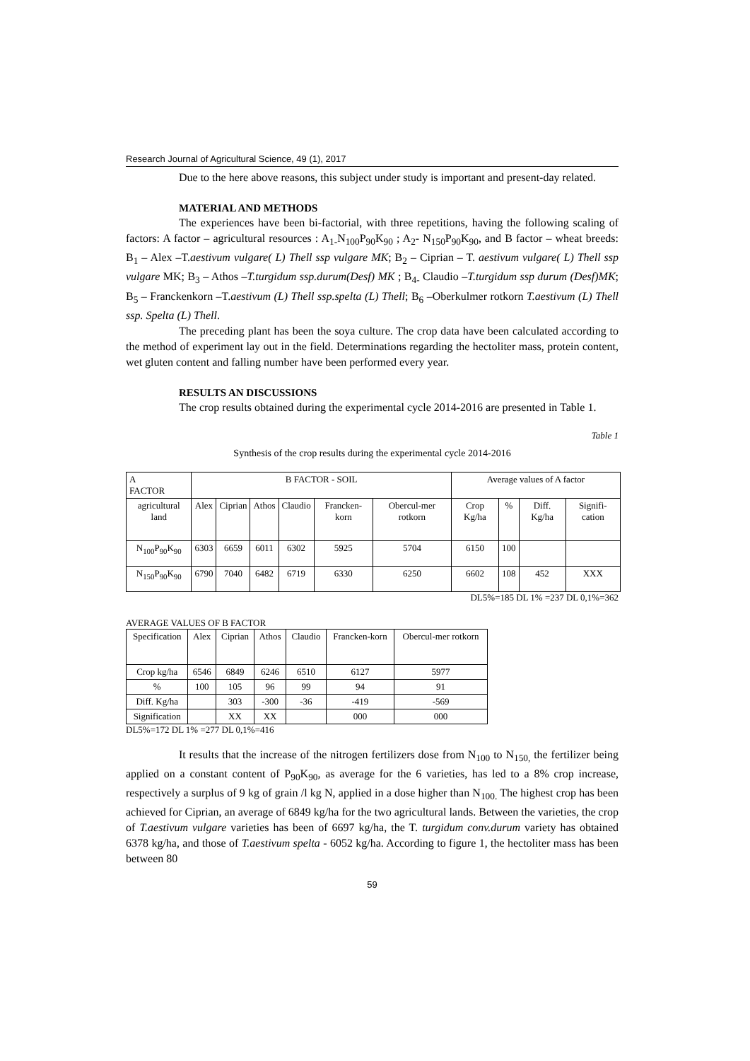Research Journal of Agricultural Science, 49 (1), 2017
Due to the here above reasons, this subject under study is important and present-day related.
MATERIAL AND METHODS
The experiences have been bi-factorial, with three repetitions, having the following scaling of factors: A factor – agricultural resources : A<sub>1-</sub>N<sub>100</sub>P<sub>90</sub>K<sub>90</sub> ; A<sub>2</sub>- N<sub>150</sub>P<sub>90</sub>K<sub>90</sub>, and B factor – wheat breeds: B<sub>1</sub> – Alex –T.aestivum vulgare( L) Thell ssp vulgare MK; B<sub>2</sub> – Ciprian – T. aestivum vulgare( L) Thell ssp vulgare MK; B<sub>3</sub> – Athos –T.turgidum ssp.durum(Desf) MK ; B<sub>4-</sub> Claudio –T.turgidum ssp durum (Desf)MK; B<sub>5</sub> – Franckenkorn –T.aestivum (L) Thell ssp.spelta (L) Thell; B<sub>6</sub> –Oberkulmer rotkorn T.aestivum (L) Thell ssp. Spelta (L) Thell.
The preceding plant has been the soya culture. The crop data have been calculated according to the method of experiment lay out in the field. Determinations regarding the hectoliter mass, protein content, wet gluten content and falling number have been performed every year.
RESULTS AN DISCUSSIONS
The crop results obtained during the experimental cycle 2014-2016 are presented in Table 1.
Table 1
Synthesis of the crop results during the experimental cycle 2014-2016
| A FACTOR | B FACTOR - SOIL | | | | | | Average values of A factor | | | |
| agricultural land | Alex | Ciprian | Athos | Claudio | Francken-korn | Obercul-mer rotkorn | Crop Kg/ha | % | Diff. Kg/ha | Signifi-cation |
| N<sub>100</sub>P<sub>90</sub>K<sub>90</sub> | 6303 | 6659 | 6011 | 6302 | 5925 | 5704 | 6150 | 100 | | |
| N<sub>150</sub>P<sub>90</sub>K<sub>90</sub> | 6790 | 7040 | 6482 | 6719 | 6330 | 6250 | 6602 | 108 | 452 | XXX |
DL5%=185 DL 1% =237 DL 0,1%=362
AVERAGE VALUES OF B FACTOR
| Specification | Alex | Ciprian | Athos | Claudio | Francken-korn | Obercul-mer rotkorn |
| Crop kg/ha | 6546 | 6849 | 6246 | 6510 | 6127 | 5977 |
| % | 100 | 105 | 96 | 99 | 94 | 91 |
| Diff. Kg/ha | | 303 | -300 | -36 | -419 | -569 |
| Signification | | XX | XX | | 000 | 000 |
DL5%=172 DL 1% =277 DL 0,1%=416
It results that the increase of the nitrogen fertilizers dose from N<sub>100</sub> to N<sub>150,</sub> the fertilizer being applied on a constant content of P<sub>90</sub>K<sub>90</sub>, as average for the 6 varieties, has led to a 8% crop increase, respectively a surplus of 9 kg of grain /l kg N, applied in a dose higher than N<sub>100.</sub> The highest crop has been achieved for Ciprian, an average of 6849 kg/ha for the two agricultural lands. Between the varieties, the crop of T.aestivum vulgare varieties has been of 6697 kg/ha, the T. turgidum conv.durum variety has obtained 6378 kg/ha, and those of T.aestivum spelta - 6052 kg/ha. According to figure 1, the hectoliter mass has been between 80
59